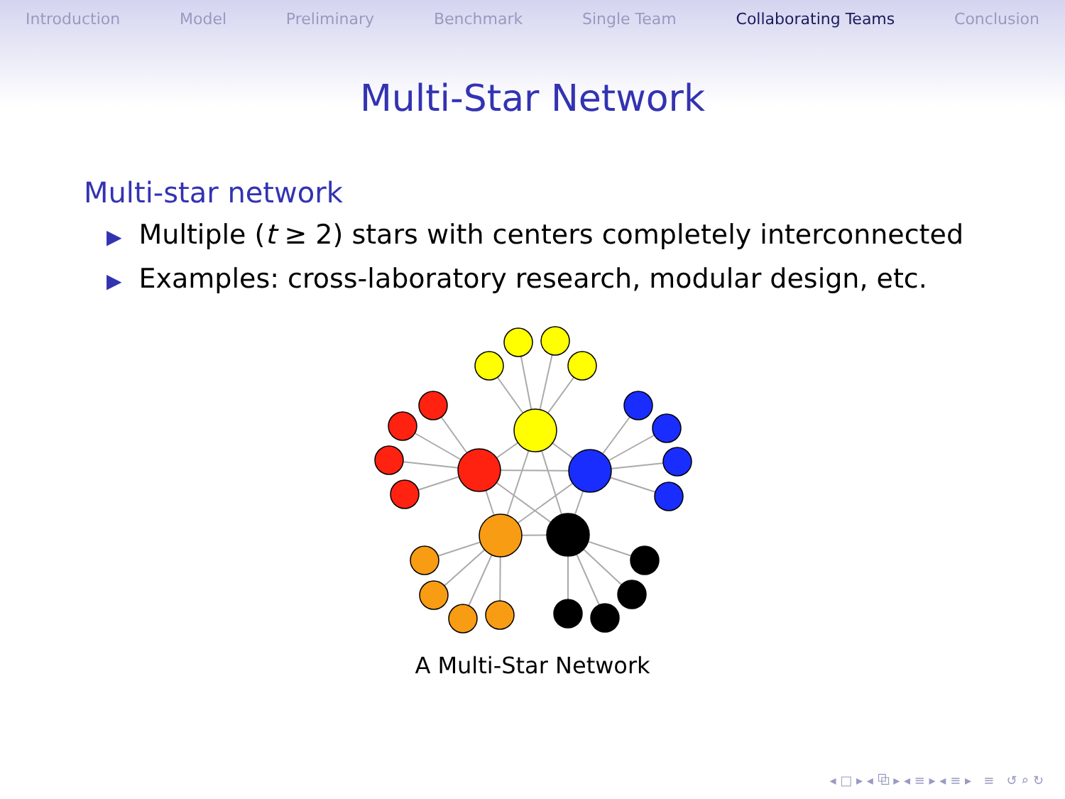Introduction Model Preliminary Benchmark Single Team Collaborating Teams Conclusion
Multi-Star Network
Multi-star network
▶ Multiple (t ≥ 2) stars with centers completely interconnected
▶ Examples: cross-laboratory research, modular design, etc.
A Multi-Star Network
◂ □ ▸ ◂ ⧉ ▸ ◂ ≡ ▸ ◂ ≡ ▸ ≡ ↺ ⌕ ↻